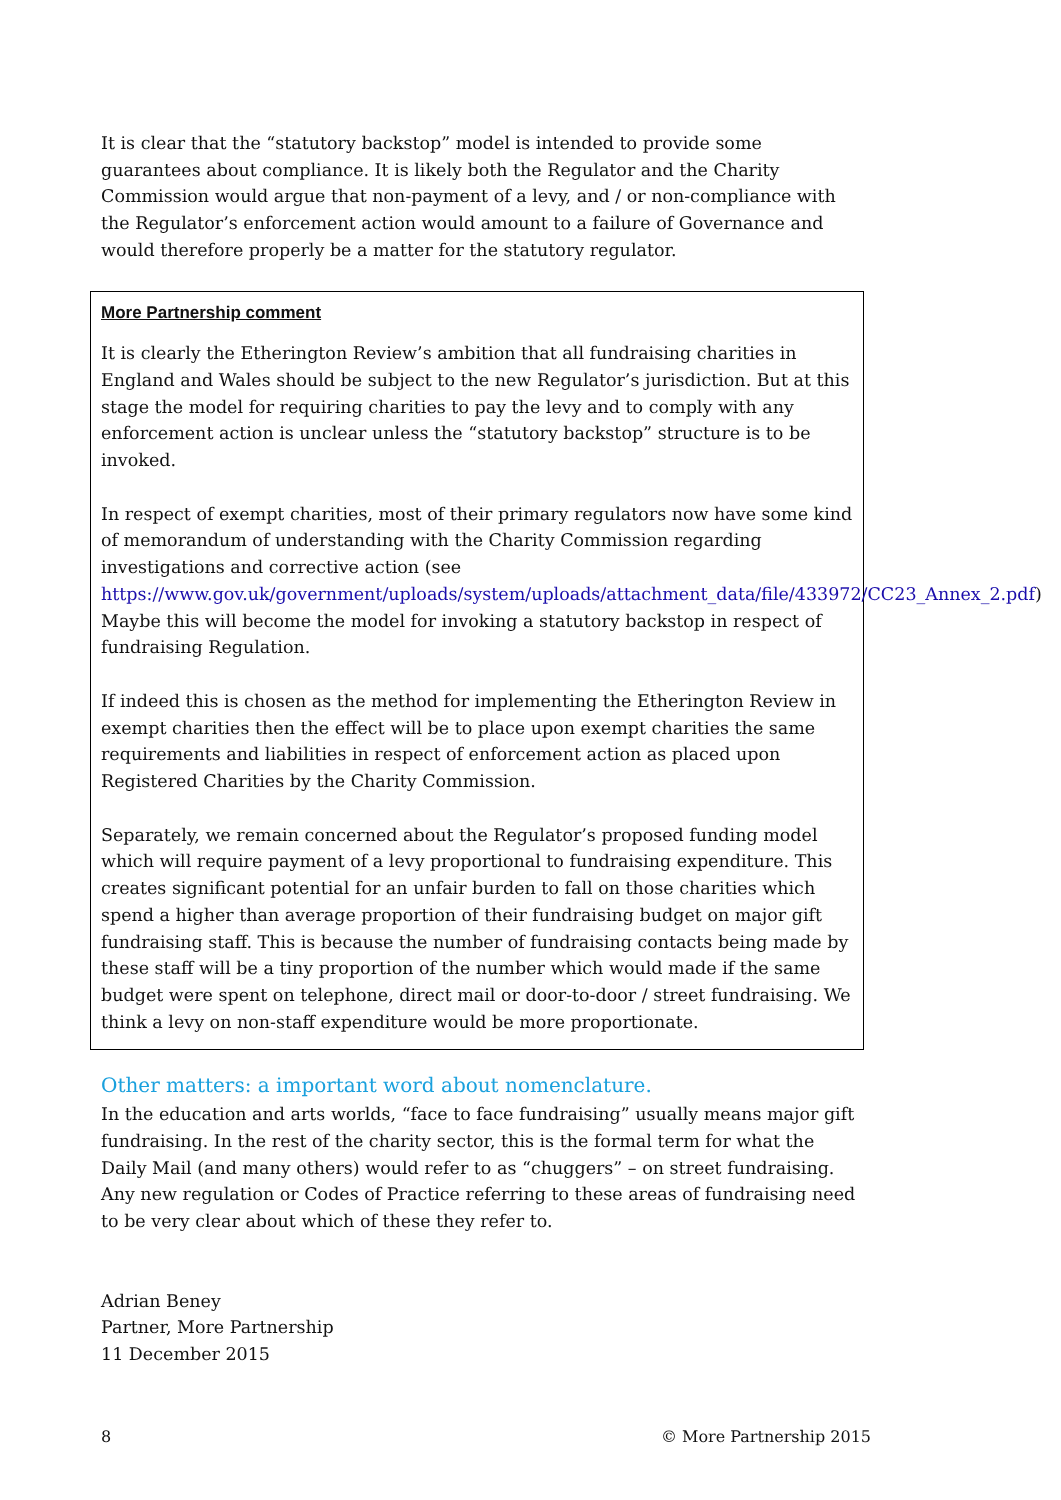It is clear that the “statutory backstop” model is intended to provide some guarantees about compliance. It is likely both the Regulator and the Charity Commission would argue that non-payment of a levy, and / or non-compliance with the Regulator’s enforcement action would amount to a failure of Governance and would therefore properly be a matter for the statutory regulator.
More Partnership comment
It is clearly the Etherington Review’s ambition that all fundraising charities in England and Wales should be subject to the new Regulator’s jurisdiction. But at this stage the model for requiring charities to pay the levy and to comply with any enforcement action is unclear unless the “statutory backstop” structure is to be invoked.
In respect of exempt charities, most of their primary regulators now have some kind of memorandum of understanding with the Charity Commission regarding investigations and corrective action (see https://www.gov.uk/government/uploads/system/uploads/attachment_data/file/433972/CC23_Annex_2.pdf) Maybe this will become the model for invoking a statutory backstop in respect of fundraising Regulation.
If indeed this is chosen as the method for implementing the Etherington Review in exempt charities then the effect will be to place upon exempt charities the same requirements and liabilities in respect of enforcement action as placed upon Registered Charities by the Charity Commission.
Separately, we remain concerned about the Regulator’s proposed funding model which will require payment of a levy proportional to fundraising expenditure. This creates significant potential for an unfair burden to fall on those charities which spend a higher than average proportion of their fundraising budget on major gift fundraising staff. This is because the number of fundraising contacts being made by these staff will be a tiny proportion of the number which would made if the same budget were spent on telephone, direct mail or door-to-door / street fundraising. We think a levy on non-staff expenditure would be more proportionate.
Other matters: a important word about nomenclature.
In the education and arts worlds, “face to face fundraising” usually means major gift fundraising. In the rest of the charity sector, this is the formal term for what the Daily Mail (and many others) would refer to as “chuggers” – on street fundraising. Any new regulation or Codes of Practice referring to these areas of fundraising need to be very clear about which of these they refer to.
Adrian Beney
Partner, More Partnership
11 December 2015
8 © More Partnership 2015